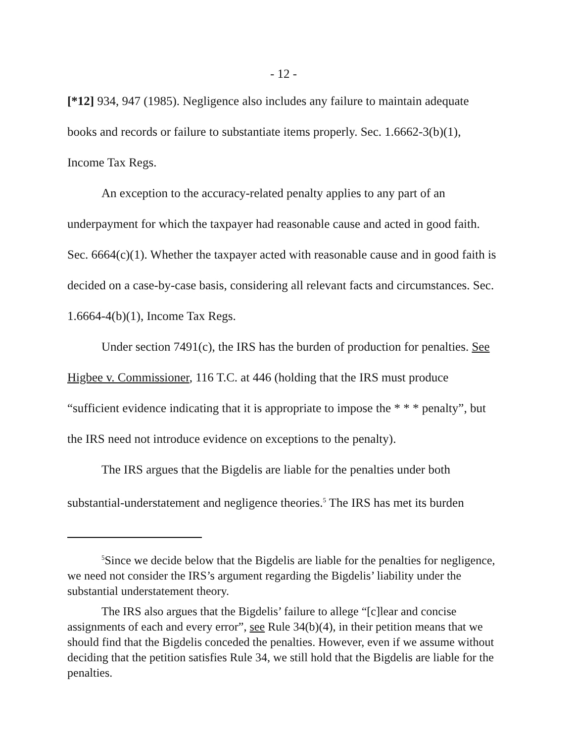- 12 -
[*12] 934, 947 (1985). Negligence also includes any failure to maintain adequate books and records or failure to substantiate items properly. Sec. 1.6662-3(b)(1), Income Tax Regs.
An exception to the accuracy-related penalty applies to any part of an underpayment for which the taxpayer had reasonable cause and acted in good faith. Sec. 6664(c)(1). Whether the taxpayer acted with reasonable cause and in good faith is decided on a case-by-case basis, considering all relevant facts and circumstances. Sec. 1.6664-4(b)(1), Income Tax Regs.
Under section 7491(c), the IRS has the burden of production for penalties. See Higbee v. Commissioner, 116 T.C. at 446 (holding that the IRS must produce “sufficient evidence indicating that it is appropriate to impose the * * * penalty”, but the IRS need not introduce evidence on exceptions to the penalty).
The IRS argues that the Bigdelis are liable for the penalties under both substantial-understatement and negligence theories.<sup>5</sup> The IRS has met its burden
<sup>5</sup> Since we decide below that the Bigdelis are liable for the penalties for negligence, we need not consider the IRS’s argument regarding the Bigdelis’ liability under the substantial understatement theory.
The IRS also argues that the Bigdelis’ failure to allege “[c]lear and concise assignments of each and every error”, see Rule 34(b)(4), in their petition means that we should find that the Bigdelis conceded the penalties. However, even if we assume without deciding that the petition satisfies Rule 34, we still hold that the Bigdelis are liable for the penalties.